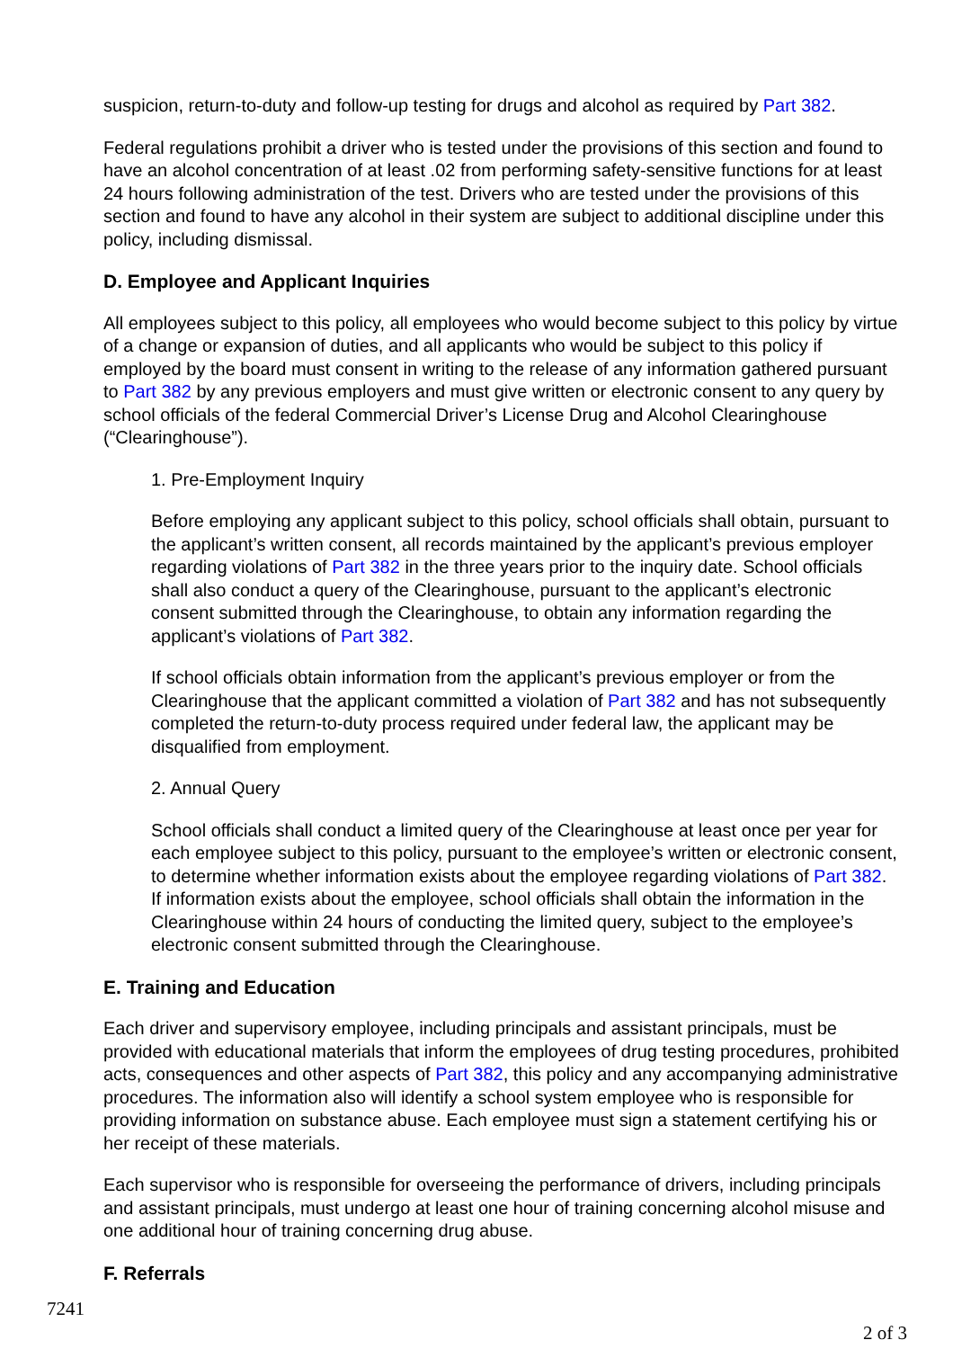suspicion, return-to-duty and follow-up testing for drugs and alcohol as required by Part 382.
Federal regulations prohibit a driver who is tested under the provisions of this section and found to have an alcohol concentration of at least .02 from performing safety-sensitive functions for at least 24 hours following administration of the test. Drivers who are tested under the provisions of this section and found to have any alcohol in their system are subject to additional discipline under this policy, including dismissal.
D. Employee and Applicant Inquiries
All employees subject to this policy, all employees who would become subject to this policy by virtue of a change or expansion of duties, and all applicants who would be subject to this policy if employed by the board must consent in writing to the release of any information gathered pursuant to Part 382 by any previous employers and must give written or electronic consent to any query by school officials of the federal Commercial Driver’s License Drug and Alcohol Clearinghouse (“Clearinghouse”).
1. Pre-Employment Inquiry
Before employing any applicant subject to this policy, school officials shall obtain, pursuant to the applicant’s written consent, all records maintained by the applicant’s previous employer regarding violations of Part 382 in the three years prior to the inquiry date. School officials shall also conduct a query of the Clearinghouse, pursuant to the applicant’s electronic consent submitted through the Clearinghouse, to obtain any information regarding the applicant’s violations of Part 382.
If school officials obtain information from the applicant’s previous employer or from the Clearinghouse that the applicant committed a violation of Part 382 and has not subsequently completed the return-to-duty process required under federal law, the applicant may be disqualified from employment.
2. Annual Query
School officials shall conduct a limited query of the Clearinghouse at least once per year for each employee subject to this policy, pursuant to the employee’s written or electronic consent, to determine whether information exists about the employee regarding violations of Part 382. If information exists about the employee, school officials shall obtain the information in the Clearinghouse within 24 hours of conducting the limited query, subject to the employee’s electronic consent submitted through the Clearinghouse.
E. Training and Education
Each driver and supervisory employee, including principals and assistant principals, must be provided with educational materials that inform the employees of drug testing procedures, prohibited acts, consequences and other aspects of Part 382, this policy and any accompanying administrative procedures. The information also will identify a school system employee who is responsible for providing information on substance abuse. Each employee must sign a statement certifying his or her receipt of these materials.
Each supervisor who is responsible for overseeing the performance of drivers, including principals and assistant principals, must undergo at least one hour of training concerning alcohol misuse and one additional hour of training concerning drug abuse.
F. Referrals
7241
2 of 3